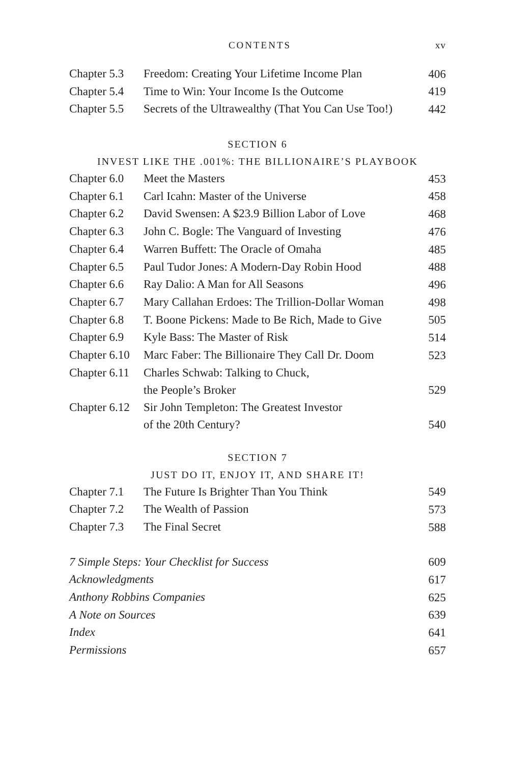CONTENTS xv
| Chapter 5.3 | Freedom: Creating Your Lifetime Income Plan | 406 |
| Chapter 5.4 | Time to Win: Your Income Is the Outcome | 419 |
| Chapter 5.5 | Secrets of the Ultrawealthy (That You Can Use Too!) | 442 |
SECTION 6
INVEST LIKE THE .001%: THE BILLIONAIRE’S PLAYBOOK
| Chapter 6.0 | Meet the Masters | 453 |
| Chapter 6.1 | Carl Icahn: Master of the Universe | 458 |
| Chapter 6.2 | David Swensen: A $23.9 Billion Labor of Love | 468 |
| Chapter 6.3 | John C. Bogle: The Vanguard of Investing | 476 |
| Chapter 6.4 | Warren Buffett: The Oracle of Omaha | 485 |
| Chapter 6.5 | Paul Tudor Jones: A Modern-Day Robin Hood | 488 |
| Chapter 6.6 | Ray Dalio: A Man for All Seasons | 496 |
| Chapter 6.7 | Mary Callahan Erdoes: The Trillion-Dollar Woman | 498 |
| Chapter 6.8 | T. Boone Pickens: Made to Be Rich, Made to Give | 505 |
| Chapter 6.9 | Kyle Bass: The Master of Risk | 514 |
| Chapter 6.10 | Marc Faber: The Billionaire They Call Dr. Doom | 523 |
| Chapter 6.11 | Charles Schwab: Talking to Chuck, the People’s Broker | 529 |
| Chapter 6.12 | Sir John Templeton: The Greatest Investor of the 20th Century? | 540 |
SECTION 7
JUST DO IT, ENJOY IT, AND SHARE IT!
| Chapter 7.1 | The Future Is Brighter Than You Think | 549 |
| Chapter 7.2 | The Wealth of Passion | 573 |
| Chapter 7.3 | The Final Secret | 588 |
| 7 Simple Steps: Your Checklist for Success | 609 |
| Acknowledgments | 617 |
| Anthony Robbins Companies | 625 |
| A Note on Sources | 639 |
| Index | 641 |
| Permissions | 657 |